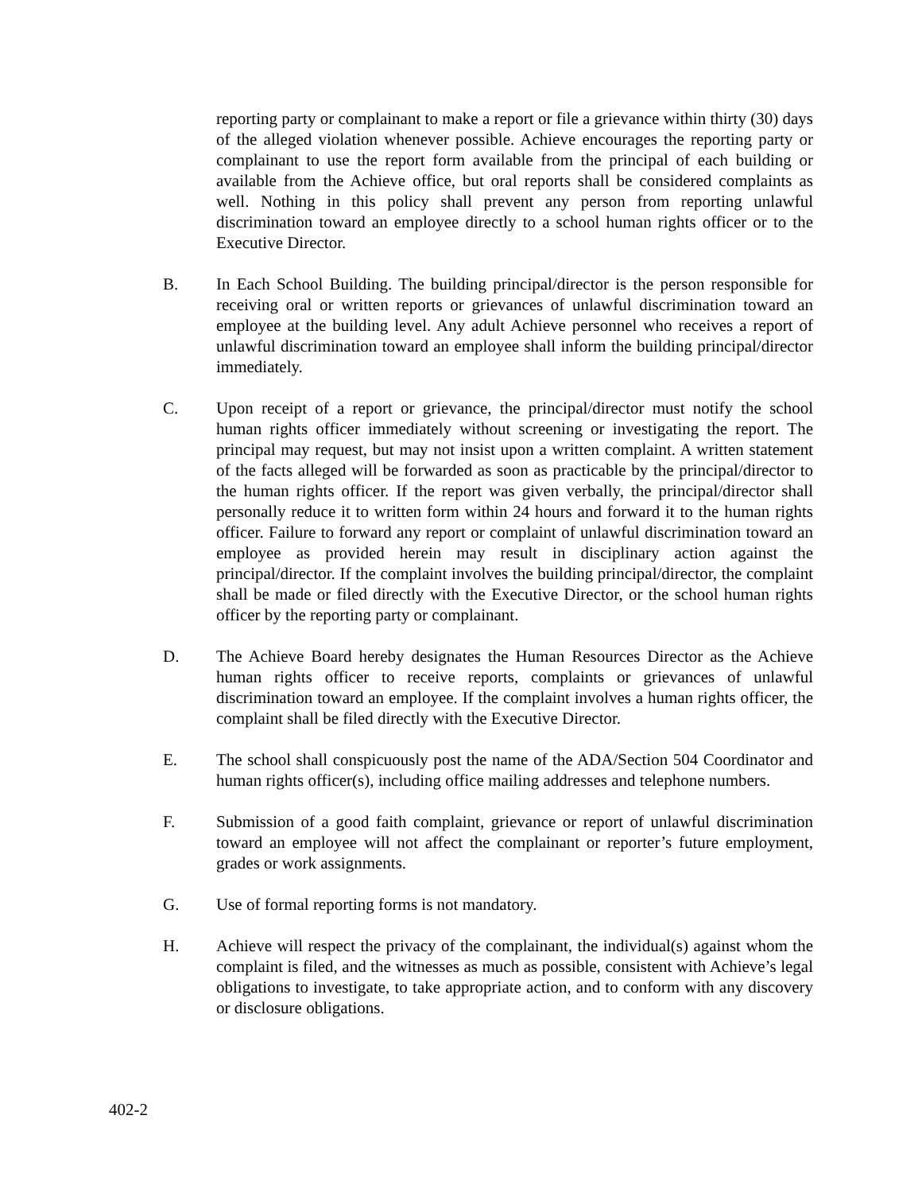reporting party or complainant to make a report or file a grievance within thirty (30) days of the alleged violation whenever possible. Achieve encourages the reporting party or complainant to use the report form available from the principal of each building or available from the Achieve office, but oral reports shall be considered complaints as well. Nothing in this policy shall prevent any person from reporting unlawful discrimination toward an employee directly to a school human rights officer or to the Executive Director.
B. In Each School Building. The building principal/director is the person responsible for receiving oral or written reports or grievances of unlawful discrimination toward an employee at the building level. Any adult Achieve personnel who receives a report of unlawful discrimination toward an employee shall inform the building principal/director immediately.
C. Upon receipt of a report or grievance, the principal/director must notify the school human rights officer immediately without screening or investigating the report. The principal may request, but may not insist upon a written complaint. A written statement of the facts alleged will be forwarded as soon as practicable by the principal/director to the human rights officer. If the report was given verbally, the principal/director shall personally reduce it to written form within 24 hours and forward it to the human rights officer. Failure to forward any report or complaint of unlawful discrimination toward an employee as provided herein may result in disciplinary action against the principal/director. If the complaint involves the building principal/director, the complaint shall be made or filed directly with the Executive Director, or the school human rights officer by the reporting party or complainant.
D. The Achieve Board hereby designates the Human Resources Director as the Achieve human rights officer to receive reports, complaints or grievances of unlawful discrimination toward an employee. If the complaint involves a human rights officer, the complaint shall be filed directly with the Executive Director.
E. The school shall conspicuously post the name of the ADA/Section 504 Coordinator and human rights officer(s), including office mailing addresses and telephone numbers.
F. Submission of a good faith complaint, grievance or report of unlawful discrimination toward an employee will not affect the complainant or reporter’s future employment, grades or work assignments.
G. Use of formal reporting forms is not mandatory.
H. Achieve will respect the privacy of the complainant, the individual(s) against whom the complaint is filed, and the witnesses as much as possible, consistent with Achieve’s legal obligations to investigate, to take appropriate action, and to conform with any discovery or disclosure obligations.
402-2